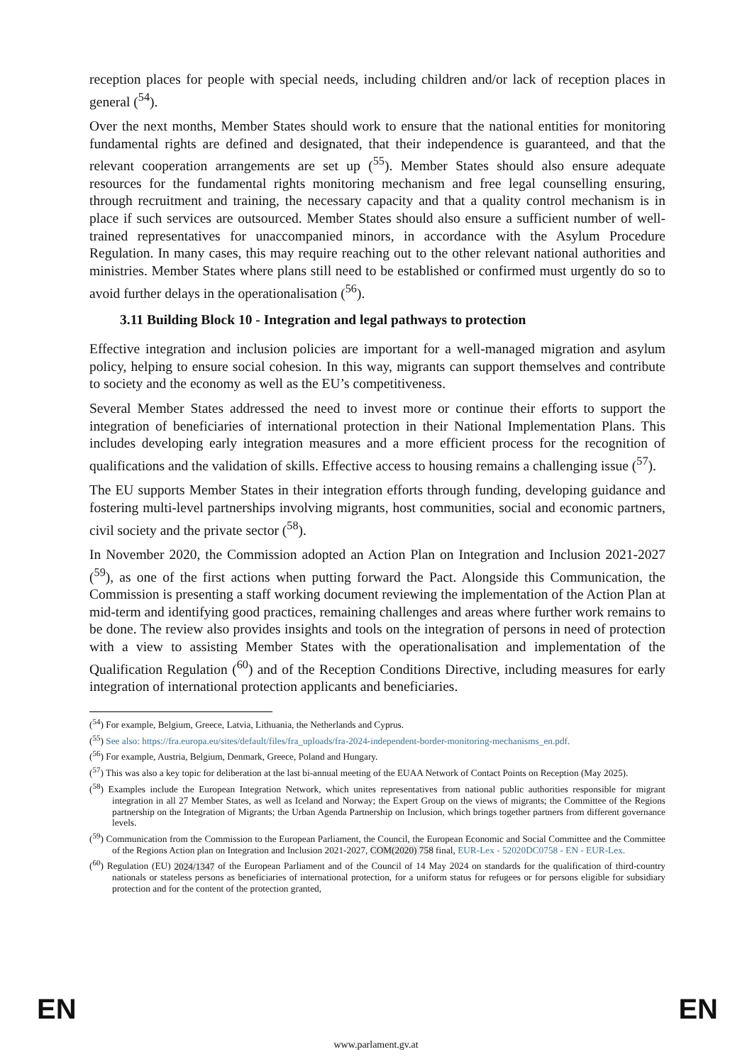reception places for people with special needs, including children and/or lack of reception places in general (<sup>54</sup>).
Over the next months, Member States should work to ensure that the national entities for monitoring fundamental rights are defined and designated, that their independence is guaranteed, and that the relevant cooperation arrangements are set up (<sup>55</sup>). Member States should also ensure adequate resources for the fundamental rights monitoring mechanism and free legal counselling ensuring, through recruitment and training, the necessary capacity and that a quality control mechanism is in place if such services are outsourced. Member States should also ensure a sufficient number of well-trained representatives for unaccompanied minors, in accordance with the Asylum Procedure Regulation. In many cases, this may require reaching out to the other relevant national authorities and ministries. Member States where plans still need to be established or confirmed must urgently do so to avoid further delays in the operationalisation (<sup>56</sup>).
3.11 Building Block 10 - Integration and legal pathways to protection
Effective integration and inclusion policies are important for a well-managed migration and asylum policy, helping to ensure social cohesion. In this way, migrants can support themselves and contribute to society and the economy as well as the EU’s competitiveness.
Several Member States addressed the need to invest more or continue their efforts to support the integration of beneficiaries of international protection in their National Implementation Plans. This includes developing early integration measures and a more efficient process for the recognition of qualifications and the validation of skills. Effective access to housing remains a challenging issue (<sup>57</sup>).
The EU supports Member States in their integration efforts through funding, developing guidance and fostering multi-level partnerships involving migrants, host communities, social and economic partners, civil society and the private sector (<sup>58</sup>).
In November 2020, the Commission adopted an Action Plan on Integration and Inclusion 2021-2027 (<sup>59</sup>), as one of the first actions when putting forward the Pact. Alongside this Communication, the Commission is presenting a staff working document reviewing the implementation of the Action Plan at mid-term and identifying good practices, remaining challenges and areas where further work remains to be done. The review also provides insights and tools on the integration of persons in need of protection with a view to assisting Member States with the operationalisation and implementation of the Qualification Regulation (<sup>60</sup>) and of the Reception Conditions Directive, including measures for early integration of international protection applicants and beneficiaries.
(<sup>54</sup>) For example, Belgium, Greece, Latvia, Lithuania, the Netherlands and Cyprus.
(<sup>55</sup>) See also: https://fra.europa.eu/sites/default/files/fra_uploads/fra-2024-independent-border-monitoring-mechanisms_en.pdf.
(<sup>56</sup>) For example, Austria, Belgium, Denmark, Greece, Poland and Hungary.
(<sup>57</sup>) This was also a key topic for deliberation at the last bi-annual meeting of the EUAA Network of Contact Points on Reception (May 2025).
(<sup>58</sup>) Examples include the European Integration Network, which unites representatives from national public authorities responsible for migrant integration in all 27 Member States, as well as Iceland and Norway; the Expert Group on the views of migrants; the Committee of the Regions partnership on the Integration of Migrants; the Urban Agenda Partnership on Inclusion, which brings together partners from different governance levels.
(<sup>59</sup>) Communication from the Commission to the European Parliament, the Council, the European Economic and Social Committee and the Committee of the Regions Action plan on Integration and Inclusion 2021-2027, COM(2020) 758 final, EUR-Lex - 52020DC0758 - EN - EUR-Lex.
(<sup>60</sup>) Regulation (EU) 2024/1347 of the European Parliament and of the Council of 14 May 2024 on standards for the qualification of third-country nationals or stateless persons as beneficiaries of international protection, for a uniform status for refugees or for persons eligible for subsidiary protection and for the content of the protection granted,
EN EN
www.parlament.gv.at